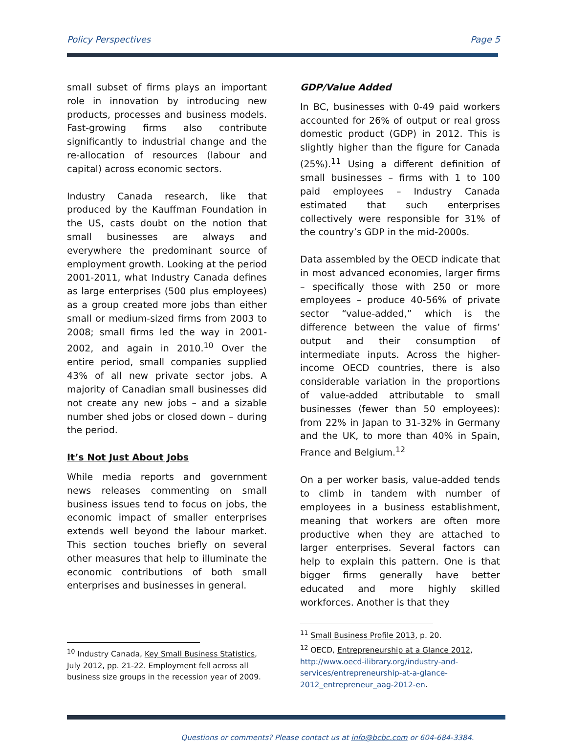Policy Perspectives Page 5
small subset of firms plays an important role in innovation by introducing new products, processes and business models. Fast-growing firms also contribute significantly to industrial change and the re-allocation of resources (labour and capital) across economic sectors.
Industry Canada research, like that produced by the Kauffman Foundation in the US, casts doubt on the notion that small businesses are always and everywhere the predominant source of employment growth. Looking at the period 2001-2011, what Industry Canada defines as large enterprises (500 plus employees) as a group created more jobs than either small or medium-sized firms from 2003 to 2008; small firms led the way in 2001-2002, and again in 2010.<sup>10</sup> Over the entire period, small companies supplied 43% of all new private sector jobs. A majority of Canadian small businesses did not create any new jobs – and a sizable number shed jobs or closed down – during the period.
It’s Not Just About Jobs
While media reports and government news releases commenting on small business issues tend to focus on jobs, the economic impact of smaller enterprises extends well beyond the labour market. This section touches briefly on several other measures that help to illuminate the economic contributions of both small enterprises and businesses in general.
<sup>10</sup> Industry Canada, Key Small Business Statistics, July 2012, pp. 21-22. Employment fell across all business size groups in the recession year of 2009.
GDP/Value Added
In BC, businesses with 0-49 paid workers accounted for 26% of output or real gross domestic product (GDP) in 2012. This is slightly higher than the figure for Canada (25%).<sup>11</sup> Using a different definition of small businesses – firms with 1 to 100 paid employees – Industry Canada estimated that such enterprises collectively were responsible for 31% of the country’s GDP in the mid-2000s.
Data assembled by the OECD indicate that in most advanced economies, larger firms – specifically those with 250 or more employees – produce 40-56% of private sector “value-added,” which is the difference between the value of firms’ output and their consumption of intermediate inputs. Across the higher-income OECD countries, there is also considerable variation in the proportions of value-added attributable to small businesses (fewer than 50 employees): from 22% in Japan to 31-32% in Germany and the UK, to more than 40% in Spain, France and Belgium.<sup>12</sup>
On a per worker basis, value-added tends to climb in tandem with number of employees in a business establishment, meaning that workers are often more productive when they are attached to larger enterprises. Several factors can help to explain this pattern. One is that bigger firms generally have better educated and more highly skilled workforces. Another is that they
<sup>11</sup> Small Business Profile 2013, p. 20.
<sup>12</sup> OECD, Entrepreneurship at a Glance 2012, http://www.oecd-ilibrary.org/industry-and-services/entrepreneurship-at-a-glance-2012_entrepreneur_aag-2012-en.
Questions or comments? Please contact us at info@bcbc.com or 604-684-3384.